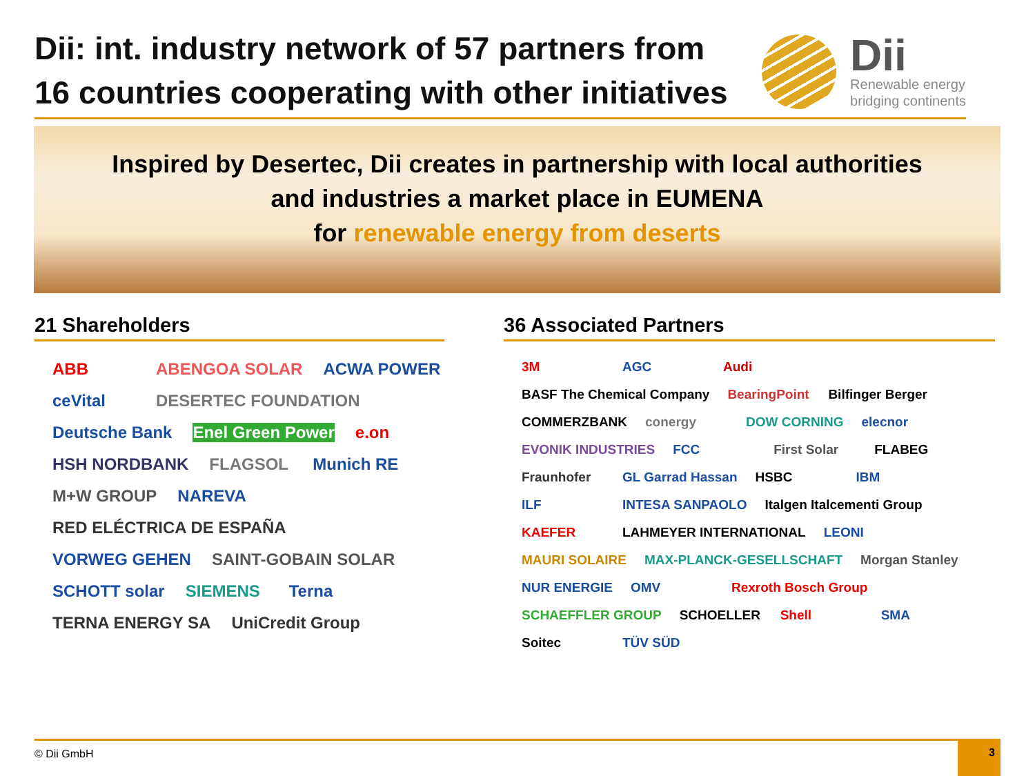Dii: int. industry network of 57 partners from
16 countries cooperating with other initiatives
Dii
Renewable energy
bridging continents
Inspired by Desertec, Dii creates in partnership with local authorities
and industries a market place in EUMENA
for renewable energy from deserts
21 Shareholders
ABB ABENGOA SOLAR ACWA POWER ceVital DESERTEC FOUNDATION Deutsche Bank Enel Green Power e.on HSH NORDBANK FLAGSOL Munich RE M+W GROUP NAREVA RED ELÉCTRICA DE ESPAÑA VORWEG GEHEN SAINT-GOBAIN SOLAR SCHOTT solar SIEMENS Terna TERNA ENERGY SA UniCredit Group
36 Associated Partners
3M AGC Audi BASF The Chemical Company BearingPoint Bilfinger Berger COMMERZBANK conergy DOW CORNING elecnor EVONIK INDUSTRIES FCC First Solar FLABEG Fraunhofer GL Garrad Hassan HSBC IBM ILF INTESA SANPAOLO Italgen Italcementi Group KAEFER LAHMEYER INTERNATIONAL LEONI MAURI SOLAIRE MAX-PLANCK-GESELLSCHAFT Morgan Stanley NUR ENERGIE OMV Rexroth Bosch Group SCHAEFFLER GROUP SCHOELLER Shell SMA Soitec TÜV SÜD
© Dii GmbH
3